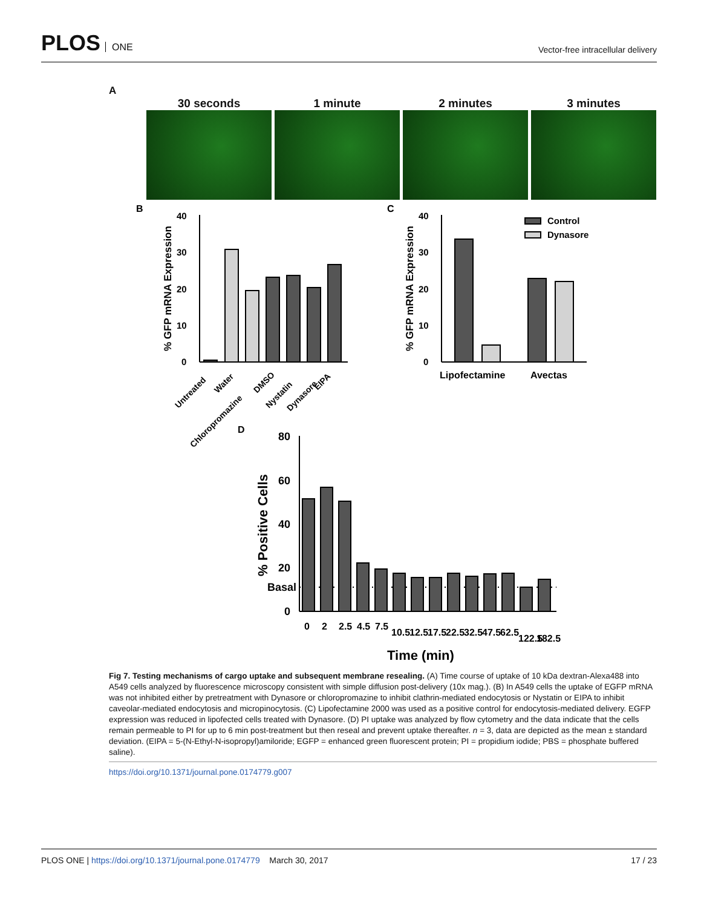PLOS ONE
Vector-free intracellular delivery
A
30 seconds 1 minute 2 minutes 3 minutes
B
C
0
10
20
30
40
% GFP mRNA Expression
Untreated
Water
Chloropromazine
DMSO
Nystatin
Dynasore
EIPA
0
10
20
30
40
% GFP mRNA Expression
Control
Dynasore
Lipofectamine
Avectas
D
0
20
40
60
80
Basal
% Positive Cells
0
2
2.5
4.5
7.5
10.5
12.5
17.5
22.5
32.5
47.5
62.5
122.5
182.5
Time (min)
Fig 7. Testing mechanisms of cargo uptake and subsequent membrane resealing. (A) Time course of uptake of 10 kDa dextran-Alexa488 into A549 cells analyzed by fluorescence microscopy consistent with simple diffusion post-delivery (10x mag.). (B) In A549 cells the uptake of EGFP mRNA was not inhibited either by pretreatment with Dynasore or chloropromazine to inhibit clathrin-mediated endocytosis or Nystatin or EIPA to inhibit caveolar-mediated endocytosis and micropinocytosis. (C) Lipofectamine 2000 was used as a positive control for endocytosis-mediated delivery. EGFP expression was reduced in lipofected cells treated with Dynasore. (D) PI uptake was analyzed by flow cytometry and the data indicate that the cells remain permeable to PI for up to 6 min post-treatment but then reseal and prevent uptake thereafter. n = 3, data are depicted as the mean ± standard deviation. (EIPA = 5-(N-Ethyl-N-isopropyl)amiloride; EGFP = enhanced green fluorescent protein; PI = propidium iodide; PBS = phosphate buffered saline).
https://doi.org/10.1371/journal.pone.0174779.g007
PLOS ONE | https://doi.org/10.1371/journal.pone.0174779 March 30, 2017
17 / 23